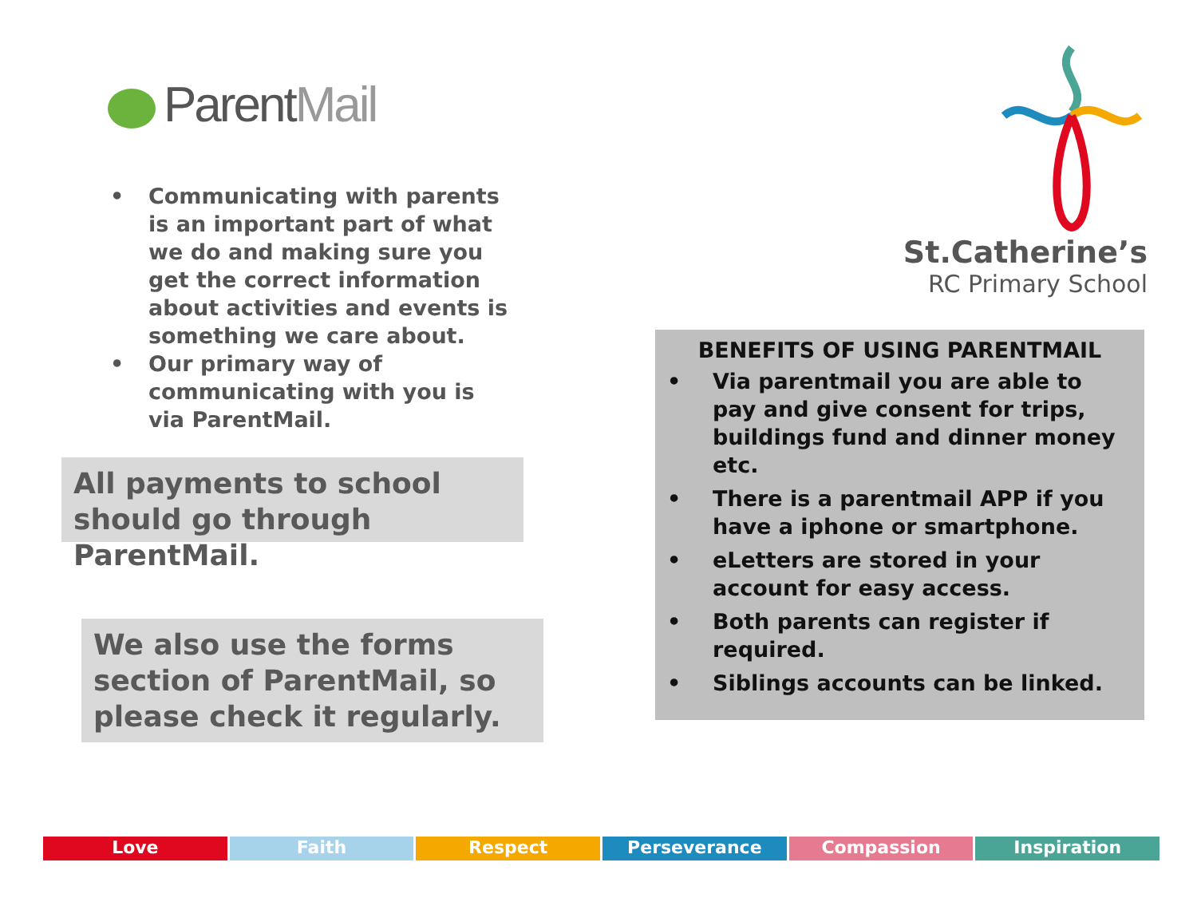ParentMail
• Communicating with parents is an important part of what we do and making sure you get the correct information about activities and events is something we care about.
• Our primary way of communicating with you is via ParentMail.
All payments to school should go through ParentMail.
We also use the forms section of ParentMail, so please check it regularly.
St.Catherine’s
RC Primary School
BENEFITS OF USING PARENTMAIL
• Via parentmail you are able to pay and give consent for trips, buildings fund and dinner money etc.
• There is a parentmail APP if you have a iphone or smartphone.
• eLetters are stored in your account for easy access.
• Both parents can register if required.
• Siblings accounts can be linked.
Love Faith Respect Perseverance Compassion Inspiration